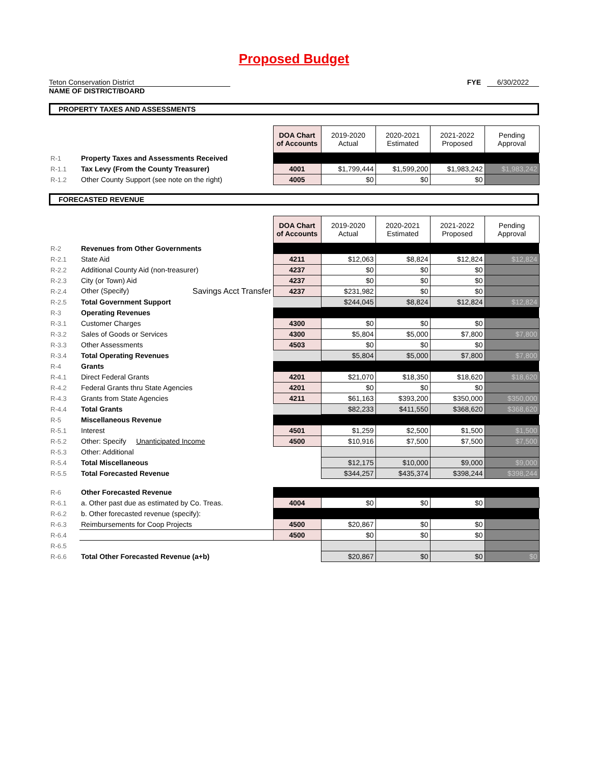Proposed Budget
Teton Conservation District
NAME OF DISTRICT/BOARD
FYE 6/30/2022
PROPERTY TAXES AND ASSESSMENTS
| | | DOA Chart of Accounts | 2019-2020 Actual | 2020-2021 Estimated | 2021-2022 Proposed | Pending Approval |
| R-1 | Property Taxes and Assessments Received | | | | | |
| R-1.1 | Tax Levy (From the County Treasurer) | 4001 | $1,799,444 | $1,599,200 | $1,983,242 | $1,983,242 |
| R-1.2 | Other County Support (see note on the right) | 4005 | $0 | $0 | $0 | |
FORECASTED REVENUE
| | | DOA Chart of Accounts | 2019-2020 Actual | 2020-2021 Estimated | 2021-2022 Proposed | Pending Approval |
| R-2 | Revenues from Other Governments | | | | | |
| R-2.1 | State Aid | 4211 | $12,063 | $8,824 | $12,824 | $12,824 |
| R-2.2 | Additional County Aid (non-treasurer) | 4237 | $0 | $0 | $0 | |
| R-2.3 | City (or Town) Aid | 4237 | $0 | $0 | $0 | |
| R-2.4 | Other (Specify) Savings Acct Transfer | 4237 | $231,982 | $0 | $0 | |
| R-2.5 | Total Government Support | | $244,045 | $8,824 | $12,824 | $12,824 |
| R-3 | Operating Revenues | | | | | |
| R-3.1 | Customer Charges | 4300 | $0 | $0 | $0 | |
| R-3.2 | Sales of Goods or Services | 4300 | $5,804 | $5,000 | $7,800 | $7,800 |
| R-3.3 | Other Assessments | 4503 | $0 | $0 | $0 | |
| R-3.4 | Total Operating Revenues | | $5,804 | $5,000 | $7,800 | $7,800 |
| R-4 | Grants | | | | | |
| R-4.1 | Direct Federal Grants | 4201 | $21,070 | $18,350 | $18,620 | $18,620 |
| R-4.2 | Federal Grants thru State Agencies | 4201 | $0 | $0 | $0 | |
| R-4.3 | Grants from State Agencies | 4211 | $61,163 | $393,200 | $350,000 | $350,000 |
| R-4.4 | Total Grants | | $82,233 | $411,550 | $368,620 | $368,620 |
| R-5 | Miscellaneous Revenue | | | | | |
| R-5.1 | Interest | 4501 | $1,259 | $2,500 | $1,500 | $1,500 |
| R-5.2 | Other: Specify Unanticipated Income | 4500 | $10,916 | $7,500 | $7,500 | $7,500 |
| R-5.3 | Other: Additional | | | | | |
| R-5.4 | Total Miscellaneous | | $12,175 | $10,000 | $9,000 | $9,000 |
| R-5.5 | Total Forecasted Revenue | | $344,257 | $435,374 | $398,244 | $398,244 |
| R-6 | Other Forecasted Revenue | | | | | |
| R-6.1 | a. Other past due as estimated by Co. Treas. | 4004 | $0 | $0 | $0 | |
| R-6.2 | b. Other forecasted revenue (specify): | | | | | |
| R-6.3 | Reimbursements for Coop Projects | 4500 | $20,867 | $0 | $0 | |
| R-6.4 | | 4500 | $0 | $0 | $0 | |
| R-6.5 | | | | | | |
| R-6.6 | Total Other Forecasted Revenue (a+b) | | $20,867 | $0 | $0 | $0 |